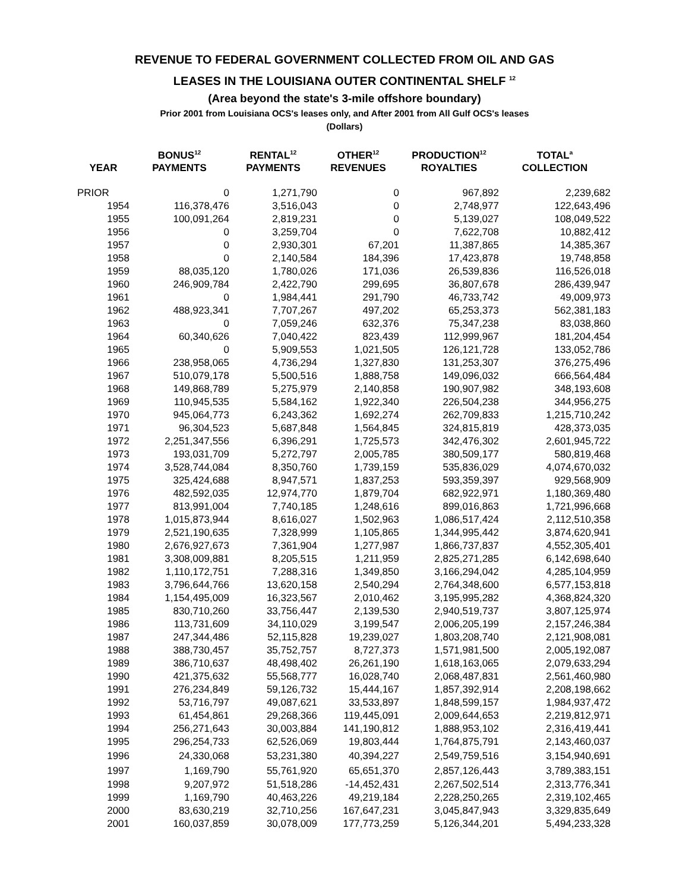REVENUE TO FEDERAL GOVERNMENT COLLECTED FROM OIL AND GAS
LEASES IN THE LOUISIANA OUTER CONTINENTAL SHELF <sup>12</sup>
(Area beyond the state's 3-mile offshore boundary)
Prior 2001 from Louisiana OCS's leases only, and After 2001 from All Gulf OCS's leases
(Dollars)
| | BONUS<sup>12</sup> | RENTAL<sup>12</sup> | OTHER<sup>12</sup> | PRODUCTION<sup>12</sup> | TOTAL<sup>a</sup> |
| --- | --- | --- | --- | --- | --- |
| YEAR | PAYMENTS | PAYMENTS | REVENUES | ROYALTIES | COLLECTION |
| PRIOR | 0 | 1,271,790 | 0 | 967,892 | 2,239,682 |
| 1954 | 116,378,476 | 3,516,043 | 0 | 2,748,977 | 122,643,496 |
| 1955 | 100,091,264 | 2,819,231 | 0 | 5,139,027 | 108,049,522 |
| 1956 | 0 | 3,259,704 | 0 | 7,622,708 | 10,882,412 |
| 1957 | 0 | 2,930,301 | 67,201 | 11,387,865 | 14,385,367 |
| 1958 | 0 | 2,140,584 | 184,396 | 17,423,878 | 19,748,858 |
| 1959 | 88,035,120 | 1,780,026 | 171,036 | 26,539,836 | 116,526,018 |
| 1960 | 246,909,784 | 2,422,790 | 299,695 | 36,807,678 | 286,439,947 |
| 1961 | 0 | 1,984,441 | 291,790 | 46,733,742 | 49,009,973 |
| 1962 | 488,923,341 | 7,707,267 | 497,202 | 65,253,373 | 562,381,183 |
| 1963 | 0 | 7,059,246 | 632,376 | 75,347,238 | 83,038,860 |
| 1964 | 60,340,626 | 7,040,422 | 823,439 | 112,999,967 | 181,204,454 |
| 1965 | 0 | 5,909,553 | 1,021,505 | 126,121,728 | 133,052,786 |
| 1966 | 238,958,065 | 4,736,294 | 1,327,830 | 131,253,307 | 376,275,496 |
| 1967 | 510,079,178 | 5,500,516 | 1,888,758 | 149,096,032 | 666,564,484 |
| 1968 | 149,868,789 | 5,275,979 | 2,140,858 | 190,907,982 | 348,193,608 |
| 1969 | 110,945,535 | 5,584,162 | 1,922,340 | 226,504,238 | 344,956,275 |
| 1970 | 945,064,773 | 6,243,362 | 1,692,274 | 262,709,833 | 1,215,710,242 |
| 1971 | 96,304,523 | 5,687,848 | 1,564,845 | 324,815,819 | 428,373,035 |
| 1972 | 2,251,347,556 | 6,396,291 | 1,725,573 | 342,476,302 | 2,601,945,722 |
| 1973 | 193,031,709 | 5,272,797 | 2,005,785 | 380,509,177 | 580,819,468 |
| 1974 | 3,528,744,084 | 8,350,760 | 1,739,159 | 535,836,029 | 4,074,670,032 |
| 1975 | 325,424,688 | 8,947,571 | 1,837,253 | 593,359,397 | 929,568,909 |
| 1976 | 482,592,035 | 12,974,770 | 1,879,704 | 682,922,971 | 1,180,369,480 |
| 1977 | 813,991,004 | 7,740,185 | 1,248,616 | 899,016,863 | 1,721,996,668 |
| 1978 | 1,015,873,944 | 8,616,027 | 1,502,963 | 1,086,517,424 | 2,112,510,358 |
| 1979 | 2,521,190,635 | 7,328,999 | 1,105,865 | 1,344,995,442 | 3,874,620,941 |
| 1980 | 2,676,927,673 | 7,361,904 | 1,277,987 | 1,866,737,837 | 4,552,305,401 |
| 1981 | 3,308,009,881 | 8,205,515 | 1,211,959 | 2,825,271,285 | 6,142,698,640 |
| 1982 | 1,110,172,751 | 7,288,316 | 1,349,850 | 3,166,294,042 | 4,285,104,959 |
| 1983 | 3,796,644,766 | 13,620,158 | 2,540,294 | 2,764,348,600 | 6,577,153,818 |
| 1984 | 1,154,495,009 | 16,323,567 | 2,010,462 | 3,195,995,282 | 4,368,824,320 |
| 1985 | 830,710,260 | 33,756,447 | 2,139,530 | 2,940,519,737 | 3,807,125,974 |
| 1986 | 113,731,609 | 34,110,029 | 3,199,547 | 2,006,205,199 | 2,157,246,384 |
| 1987 | 247,344,486 | 52,115,828 | 19,239,027 | 1,803,208,740 | 2,121,908,081 |
| 1988 | 388,730,457 | 35,752,757 | 8,727,373 | 1,571,981,500 | 2,005,192,087 |
| 1989 | 386,710,637 | 48,498,402 | 26,261,190 | 1,618,163,065 | 2,079,633,294 |
| 1990 | 421,375,632 | 55,568,777 | 16,028,740 | 2,068,487,831 | 2,561,460,980 |
| 1991 | 276,234,849 | 59,126,732 | 15,444,167 | 1,857,392,914 | 2,208,198,662 |
| 1992 | 53,716,797 | 49,087,621 | 33,533,897 | 1,848,599,157 | 1,984,937,472 |
| 1993 | 61,454,861 | 29,268,366 | 119,445,091 | 2,009,644,653 | 2,219,812,971 |
| 1994 | 256,271,643 | 30,003,884 | 141,190,812 | 1,888,953,102 | 2,316,419,441 |
| 1995 | 296,254,733 | 62,526,069 | 19,803,444 | 1,764,875,791 | 2,143,460,037 |
| 1996 | 24,330,068 | 53,231,380 | 40,394,227 | 2,549,759,516 | 3,154,940,691 |
| 1997 | 1,169,790 | 55,761,920 | 65,651,370 | 2,857,126,443 | 3,789,383,151 |
| 1998 | 9,207,972 | 51,518,286 | -14,452,431 | 2,267,502,514 | 2,313,776,341 |
| 1999 | 1,169,790 | 40,463,226 | 49,219,184 | 2,228,250,265 | 2,319,102,465 |
| 2000 | 83,630,219 | 32,710,256 | 167,647,231 | 3,045,847,943 | 3,329,835,649 |
| 2001 | 160,037,859 | 30,078,009 | 177,773,259 | 5,126,344,201 | 5,494,233,328 |